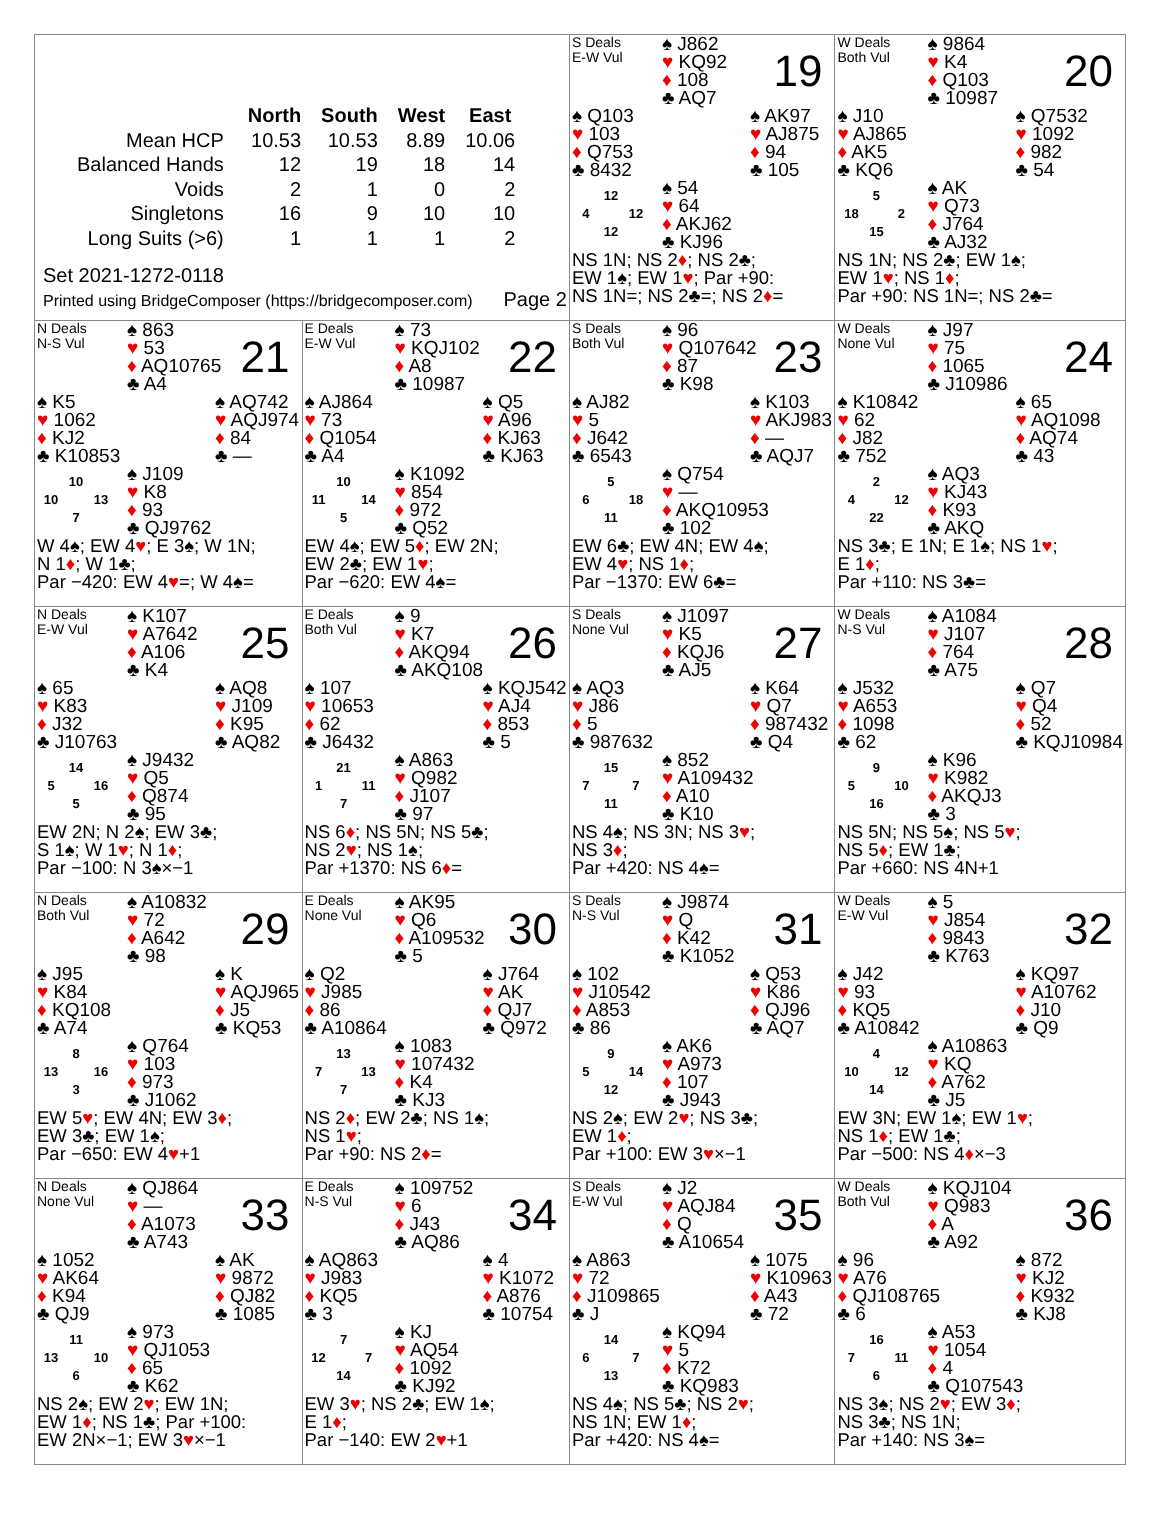| / / North / South / West / East / / --- / --- / --- / --- / --- / / Mean HCP / 10.53 / 10.53 / 8.89 / 10.06 / / Balanced Hands / 12 / 19 / 18 / 14 / / Voids / 2 / 1 / 0 / 2 / / Singletons / 16 / 9 / 10 / 10 / / Long Suits (>6) / 1 / 1 / 1 / 2 / Set 2021-1272-0118 Printed using BridgeComposer (https://bridgecomposer.com) Page 2 | | S Deals E-W Vul ♠ J862 ♥ KQ92 ♦ 108 ♣ AQ7 19 ♠ Q103 ♥ 103 ♦ Q753 ♣ 8432 ♠ AK97 ♥ AJ875 ♦ 94 ♣ 105 12 4 12 12 ♠ 54 ♥ 64 ♦ AKJ62 ♣ KJ96 NS 1N; NS 2 ♦ ; NS 2♣; EW 1♠; EW 1 ♥ ; Par +90: NS 1N=; NS 2♣=; NS 2 ♦ = | W Deals Both Vul ♠ 9864 ♥ K4 ♦ Q103 ♣ 10987 20 ♠ J10 ♥ AJ865 ♦ AK5 ♣ KQ6 ♠ Q7532 ♥ 1092 ♦ 982 ♣ 54 5 18 2 15 ♠ AK ♥ Q73 ♦ J764 ♣ AJ32 NS 1N; NS 2♣; EW 1♠; EW 1 ♥ ; NS 1 ♦ ; Par +90: NS 1N=; NS 2♣= |
| N Deals N-S Vul ♠ 863 ♥ 53 ♦ AQ10765 ♣ A4 21 ♠ K5 ♥ 1062 ♦ KJ2 ♣ K10853 ♠ AQ742 ♥ AQJ974 ♦ 84 ♣ — 10 10 13 7 ♠ J109 ♥ K8 ♦ 93 ♣ QJ9762 W 4♠; EW 4 ♥ ; E 3♠; W 1N; N 1 ♦ ; W 1♣; Par −420: EW 4 ♥ =; W 4♠= | E Deals E-W Vul ♠ 73 ♥ KQJ102 ♦ A8 ♣ 10987 22 ♠ AJ864 ♥ 73 ♦ Q1054 ♣ A4 ♠ Q5 ♥ A96 ♦ KJ63 ♣ KJ63 10 11 14 5 ♠ K1092 ♥ 854 ♦ 972 ♣ Q52 EW 4♠; EW 5 ♦ ; EW 2N; EW 2♣; EW 1 ♥ ; Par −620: EW 4♠= | S Deals Both Vul ♠ 96 ♥ Q107642 ♦ 87 ♣ K98 23 ♠ AJ82 ♥ 5 ♦ J642 ♣ 6543 ♠ K103 ♥ AKJ983 ♦ — ♣ AQJ7 5 6 18 11 ♠ Q754 ♥ — ♦ AKQ10953 ♣ 102 EW 6♣; EW 4N; EW 4♠; EW 4 ♥ ; NS 1 ♦ ; Par −1370: EW 6♣= | W Deals None Vul ♠ J97 ♥ 75 ♦ 1065 ♣ J10986 24 ♠ K10842 ♥ 62 ♦ J82 ♣ 752 ♠ 65 ♥ AQ1098 ♦ AQ74 ♣ 43 2 4 12 22 ♠ AQ3 ♥ KJ43 ♦ K93 ♣ AKQ NS 3♣; E 1N; E 1♠; NS 1 ♥ ; E 1 ♦ ; Par +110: NS 3♣= |
| N Deals E-W Vul ♠ K107 ♥ A7642 ♦ A106 ♣ K4 25 ♠ 65 ♥ K83 ♦ J32 ♣ J10763 ♠ AQ8 ♥ J109 ♦ K95 ♣ AQ82 14 5 16 5 ♠ J9432 ♥ Q5 ♦ Q874 ♣ 95 EW 2N; N 2♠; EW 3♣; S 1♠; W 1 ♥ ; N 1 ♦ ; Par −100: N 3♠×−1 | E Deals Both Vul ♠ 9 ♥ K7 ♦ AKQ94 ♣ AKQ108 26 ♠ 107 ♥ 10653 ♦ 62 ♣ J6432 ♠ KQJ542 ♥ AJ4 ♦ 853 ♣ 5 21 1 11 7 ♠ A863 ♥ Q982 ♦ J107 ♣ 97 NS 6 ♦ ; NS 5N; NS 5♣; NS 2 ♥ ; NS 1♠; Par +1370: NS 6 ♦ = | S Deals None Vul ♠ J1097 ♥ K5 ♦ KQJ6 ♣ AJ5 27 ♠ AQ3 ♥ J86 ♦ 5 ♣ 987632 ♠ K64 ♥ Q7 ♦ 987432 ♣ Q4 15 7 7 11 ♠ 852 ♥ A109432 ♦ A10 ♣ K10 NS 4♠; NS 3N; NS 3 ♥ ; NS 3 ♦ ; Par +420: NS 4♠= | W Deals N-S Vul ♠ A1084 ♥ J107 ♦ 764 ♣ A75 28 ♠ J532 ♥ A653 ♦ 1098 ♣ 62 ♠ Q7 ♥ Q4 ♦ 52 ♣ KQJ10984 9 5 10 16 ♠ K96 ♥ K982 ♦ AKQJ3 ♣ 3 NS 5N; NS 5♠; NS 5 ♥ ; NS 5 ♦ ; EW 1♣; Par +660: NS 4N+1 |
| N Deals Both Vul ♠ A10832 ♥ 72 ♦ A642 ♣ 98 29 ♠ J95 ♥ K84 ♦ KQ108 ♣ A74 ♠ K ♥ AQJ965 ♦ J5 ♣ KQ53 8 13 16 3 ♠ Q764 ♥ 103 ♦ 973 ♣ J1062 EW 5 ♥ ; EW 4N; EW 3 ♦ ; EW 3♣; EW 1♠; Par −650: EW 4 ♥ +1 | E Deals None Vul ♠ AK95 ♥ Q6 ♦ A109532 ♣ 5 30 ♠ Q2 ♥ J985 ♦ 86 ♣ A10864 ♠ J764 ♥ AK ♦ QJ7 ♣ Q972 13 7 13 7 ♠ 1083 ♥ 107432 ♦ K4 ♣ KJ3 NS 2 ♦ ; EW 2♣; NS 1♠; NS 1 ♥ ; Par +90: NS 2 ♦ = | S Deals N-S Vul ♠ J9874 ♥ Q ♦ K42 ♣ K1052 31 ♠ 102 ♥ J10542 ♦ A853 ♣ 86 ♠ Q53 ♥ K86 ♦ QJ96 ♣ AQ7 9 5 14 12 ♠ AK6 ♥ A973 ♦ 107 ♣ J943 NS 2♠; EW 2 ♥ ; NS 3♣; EW 1 ♦ ; Par +100: EW 3 ♥ ×−1 | W Deals E-W Vul ♠ 5 ♥ J854 ♦ 9843 ♣ K763 32 ♠ J42 ♥ 93 ♦ KQ5 ♣ A10842 ♠ KQ97 ♥ A10762 ♦ J10 ♣ Q9 4 10 12 14 ♠ A10863 ♥ KQ ♦ A762 ♣ J5 EW 3N; EW 1♠; EW 1 ♥ ; NS 1 ♦ ; EW 1♣; Par −500: NS 4 ♦ ×−3 |
| N Deals None Vul ♠ QJ864 ♥ — ♦ A1073 ♣ A743 33 ♠ 1052 ♥ AK64 ♦ K94 ♣ QJ9 ♠ AK ♥ 9872 ♦ QJ82 ♣ 1085 11 13 10 6 ♠ 973 ♥ QJ1053 ♦ 65 ♣ K62 NS 2♠; EW 2 ♥ ; EW 1N; EW 1 ♦ ; NS 1♣; Par +100: EW 2N×−1; EW 3 ♥ ×−1 | E Deals N-S Vul ♠ 109752 ♥ 6 ♦ J43 ♣ AQ86 34 ♠ AQ863 ♥ J983 ♦ KQ5 ♣ 3 ♠ 4 ♥ K1072 ♦ A876 ♣ 10754 7 12 7 14 ♠ KJ ♥ AQ54 ♦ 1092 ♣ KJ92 EW 3 ♥ ; NS 2♣; EW 1♠; E 1 ♦ ; Par −140: EW 2 ♥ +1 | S Deals E-W Vul ♠ J2 ♥ AQJ84 ♦ Q ♣ A10654 35 ♠ A863 ♥ 72 ♦ J109865 ♣ J ♠ 1075 ♥ K10963 ♦ A43 ♣ 72 14 6 7 13 ♠ KQ94 ♥ 5 ♦ K72 ♣ KQ983 NS 4♠; NS 5♣; NS 2 ♥ ; NS 1N; EW 1 ♦ ; Par +420: NS 4♠= | W Deals Both Vul ♠ KQJ104 ♥ Q983 ♦ A ♣ A92 36 ♠ 96 ♥ A76 ♦ QJ108765 ♣ 6 ♠ 872 ♥ KJ2 ♦ K932 ♣ KJ8 16 7 11 6 ♠ A53 ♥ 1054 ♦ 4 ♣ Q107543 NS 3♠; NS 2 ♥ ; EW 3 ♦ ; NS 3♣; NS 1N; Par +140: NS 3♠= |